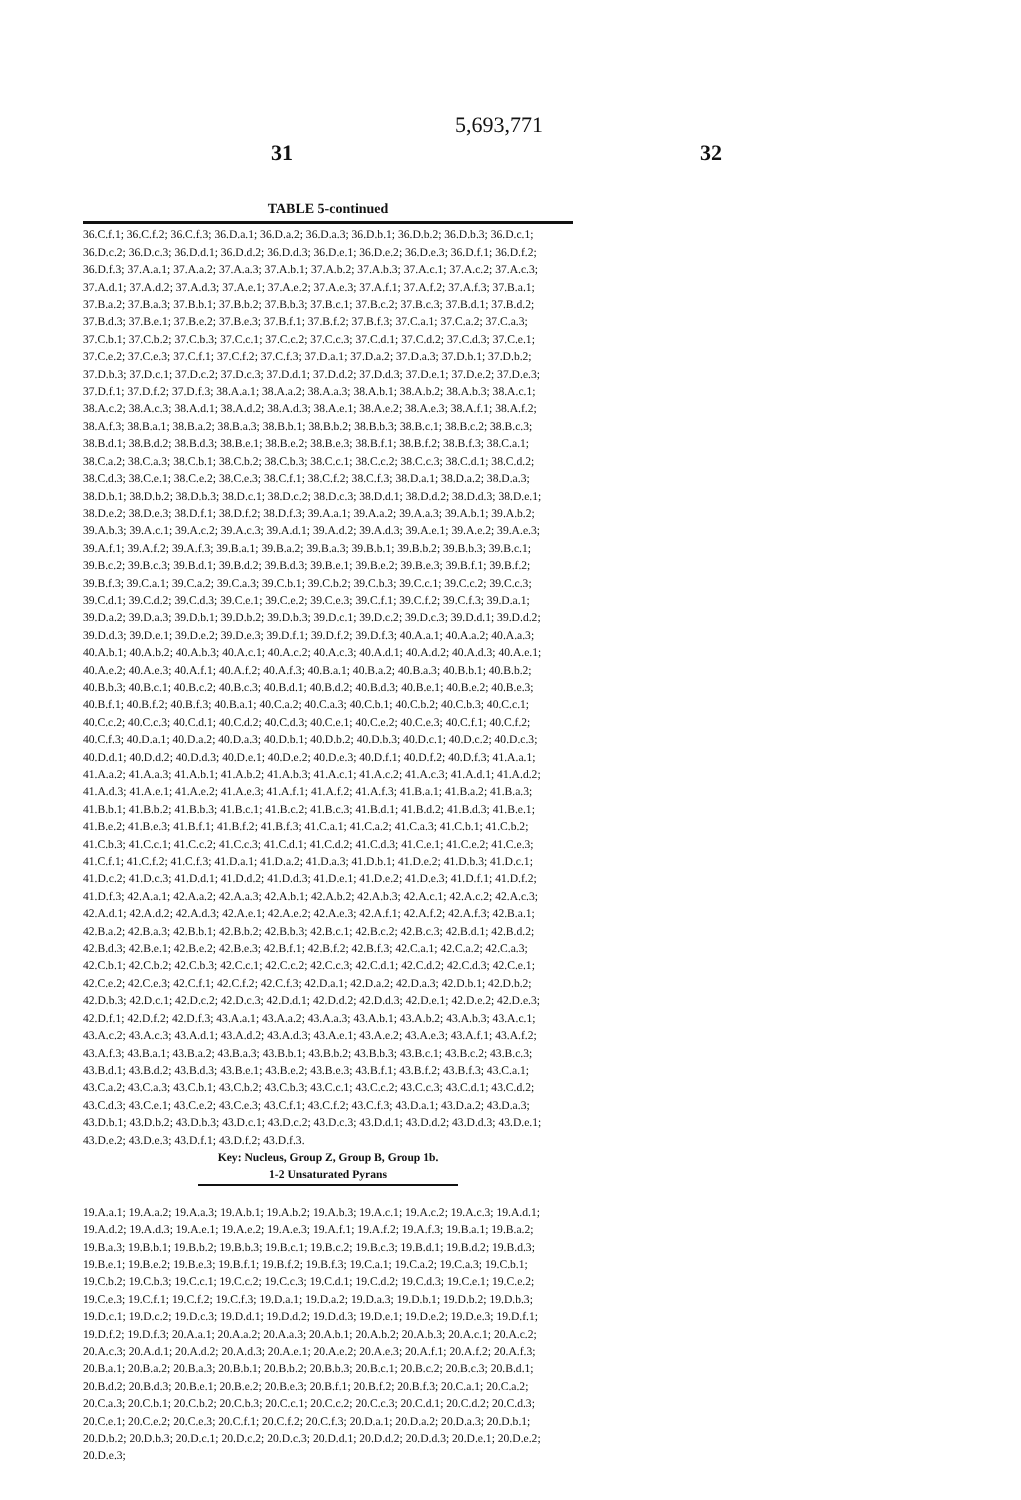5,693,771
31 32
TABLE 5-continued
36.C.f.1; 36.C.f.2; 36.C.f.3; 36.D.a.1; 36.D.a.2; 36.D.a.3; 36.D.b.1; 36.D.b.2; 36.D.b.3; 36.D.c.1; 36.D.c.2; 36.D.c.3; 36.D.d.1; 36.D.d.2; 36.D.d.3; 36.D.e.1; 36.D.e.2; 36.D.e.3; 36.D.f.1; 36.D.f.2; 36.D.f.3; 37.A.a.1; 37.A.a.2; 37.A.a.3; 37.A.b.1; 37.A.b.2; 37.A.b.3; 37.A.c.1; 37.A.c.2; 37.A.c.3; 37.A.d.1; 37.A.d.2; 37.A.d.3; 37.A.e.1; 37.A.e.2; 37.A.e.3; 37.A.f.1; 37.A.f.2; 37.A.f.3; 37.B.a.1; 37.B.a.2; 37.B.a.3; 37.B.b.1; 37.B.b.2; 37.B.b.3; 37.B.c.1; 37.B.c.2; 37.B.c.3; 37.B.d.1; 37.B.d.2; 37.B.d.3; 37.B.e.1; 37.B.e.2; 37.B.e.3; 37.B.f.1; 37.B.f.2; 37.B.f.3; 37.C.a.1; 37.C.a.2; 37.C.a.3; 37.C.b.1; 37.C.b.2; 37.C.b.3; 37.C.c.1; 37.C.c.2; 37.C.c.3; 37.C.d.1; 37.C.d.2; 37.C.d.3; 37.C.e.1; 37.C.e.2; 37.C.e.3; 37.C.f.1; 37.C.f.2; 37.C.f.3; 37.D.a.1; 37.D.a.2; 37.D.a.3; 37.D.b.1; 37.D.b.2; 37.D.b.3; 37.D.c.1; 37.D.c.2; 37.D.c.3; 37.D.d.1; 37.D.d.2; 37.D.d.3; 37.D.e.1; 37.D.e.2; 37.D.e.3; 37.D.f.1; 37.D.f.2; 37.D.f.3; 38.A.a.1; 38.A.a.2; 38.A.a.3; 38.A.b.1; 38.A.b.2; 38.A.b.3; 38.A.c.1; 38.A.c.2; 38.A.c.3; 38.A.d.1; 38.A.d.2; 38.A.d.3; 38.A.e.1; 38.A.e.2; 38.A.e.3; 38.A.f.1; 38.A.f.2; 38.A.f.3; 38.B.a.1; 38.B.a.2; 38.B.a.3; 38.B.b.1; 38.B.b.2; 38.B.b.3; 38.B.c.1; 38.B.c.2; 38.B.c.3; 38.B.d.1; 38.B.d.2; 38.B.d.3; 38.B.e.1; 38.B.e.2; 38.B.e.3; 38.B.f.1; 38.B.f.2; 38.B.f.3; 38.C.a.1; 38.C.a.2; 38.C.a.3; 38.C.b.1; 38.C.b.2; 38.C.b.3; 38.C.c.1; 38.C.c.2; 38.C.c.3; 38.C.d.1; 38.C.d.2; 38.C.d.3; 38.C.e.1; 38.C.e.2; 38.C.e.3; 38.C.f.1; 38.C.f.2; 38.C.f.3; 38.D.a.1; 38.D.a.2; 38.D.a.3; 38.D.b.1; 38.D.b.2; 38.D.b.3; 38.D.c.1; 38.D.c.2; 38.D.c.3; 38.D.d.1; 38.D.d.2; 38.D.d.3; 38.D.e.1; 38.D.e.2; 38.D.e.3; 38.D.f.1; 38.D.f.2; 38.D.f.3; 39.A.a.1; 39.A.a.2; 39.A.a.3; 39.A.b.1; 39.A.b.2; 39.A.b.3; 39.A.c.1; 39.A.c.2; 39.A.c.3; 39.A.d.1; 39.A.d.2; 39.A.d.3; 39.A.e.1; 39.A.e.2; 39.A.e.3; 39.A.f.1; 39.A.f.2; 39.A.f.3; 39.B.a.1; 39.B.a.2; 39.B.a.3; 39.B.b.1; 39.B.b.2; 39.B.b.3; 39.B.c.1; 39.B.c.2; 39.B.c.3; 39.B.d.1; 39.B.d.2; 39.B.d.3; 39.B.e.1; 39.B.e.2; 39.B.e.3; 39.B.f.1; 39.B.f.2; 39.B.f.3; 39.C.a.1; 39.C.a.2; 39.C.a.3; 39.C.b.1; 39.C.b.2; 39.C.b.3; 39.C.c.1; 39.C.c.2; 39.C.c.3; 39.C.d.1; 39.C.d.2; 39.C.d.3; 39.C.e.1; 39.C.e.2; 39.C.e.3; 39.C.f.1; 39.C.f.2; 39.C.f.3; 39.D.a.1; 39.D.a.2; 39.D.a.3; 39.D.b.1; 39.D.b.2; 39.D.b.3; 39.D.c.1; 39.D.c.2; 39.D.c.3; 39.D.d.1; 39.D.d.2; 39.D.d.3; 39.D.e.1; 39.D.e.2; 39.D.e.3; 39.D.f.1; 39.D.f.2; 39.D.f.3; 40.A.a.1; 40.A.a.2; 40.A.a.3; 40.A.b.1; 40.A.b.2; 40.A.b.3; 40.A.c.1; 40.A.c.2; 40.A.c.3; 40.A.d.1; 40.A.d.2; 40.A.d.3; 40.A.e.1; 40.A.e.2; 40.A.e.3; 40.A.f.1; 40.A.f.2; 40.A.f.3; 40.B.a.1; 40.B.a.2; 40.B.a.3; 40.B.b.1; 40.B.b.2; 40.B.b.3; 40.B.c.1; 40.B.c.2; 40.B.c.3; 40.B.d.1; 40.B.d.2; 40.B.d.3; 40.B.e.1; 40.B.e.2; 40.B.e.3; 40.B.f.1; 40.B.f.2; 40.B.f.3; 40.B.a.1; 40.C.a.2; 40.C.a.3; 40.C.b.1; 40.C.b.2; 40.C.b.3; 40.C.c.1; 40.C.c.2; 40.C.c.3; 40.C.d.1; 40.C.d.2; 40.C.d.3; 40.C.e.1; 40.C.e.2; 40.C.e.3; 40.C.f.1; 40.C.f.2; 40.C.f.3; 40.D.a.1; 40.D.a.2; 40.D.a.3; 40.D.b.1; 40.D.b.2; 40.D.b.3; 40.D.c.1; 40.D.c.2; 40.D.c.3; 40.D.d.1; 40.D.d.2; 40.D.d.3; 40.D.e.1; 40.D.e.2; 40.D.e.3; 40.D.f.1; 40.D.f.2; 40.D.f.3; 41.A.a.1; 41.A.a.2; 41.A.a.3; 41.A.b.1; 41.A.b.2; 41.A.b.3; 41.A.c.1; 41.A.c.2; 41.A.c.3; 41.A.d.1; 41.A.d.2; 41.A.d.3; 41.A.e.1; 41.A.e.2; 41.A.e.3; 41.A.f.1; 41.A.f.2; 41.A.f.3; 41.B.a.1; 41.B.a.2; 41.B.a.3; 41.B.b.1; 41.B.b.2; 41.B.b.3; 41.B.c.1; 41.B.c.2; 41.B.c.3; 41.B.d.1; 41.B.d.2; 41.B.d.3; 41.B.e.1; 41.B.e.2; 41.B.e.3; 41.B.f.1; 41.B.f.2; 41.B.f.3; 41.C.a.1; 41.C.a.2; 41.C.a.3; 41.C.b.1; 41.C.b.2; 41.C.b.3; 41.C.c.1; 41.C.c.2; 41.C.c.3; 41.C.d.1; 41.C.d.2; 41.C.d.3; 41.C.e.1; 41.C.e.2; 41.C.e.3; 41.C.f.1; 41.C.f.2; 41.C.f.3; 41.D.a.1; 41.D.a.2; 41.D.a.3; 41.D.b.1; 41.D.e.2; 41.D.b.3; 41.D.c.1; 41.D.c.2; 41.D.c.3; 41.D.d.1; 41.D.d.2; 41.D.d.3; 41.D.e.1; 41.D.e.2; 41.D.e.3; 41.D.f.1; 41.D.f.2; 41.D.f.3; 42.A.a.1; 42.A.a.2; 42.A.a.3; 42.A.b.1; 42.A.b.2; 42.A.b.3; 42.A.c.1; 42.A.c.2; 42.A.c.3; 42.A.d.1; 42.A.d.2; 42.A.d.3; 42.A.e.1; 42.A.e.2; 42.A.e.3; 42.A.f.1; 42.A.f.2; 42.A.f.3; 42.B.a.1; 42.B.a.2; 42.B.a.3; 42.B.b.1; 42.B.b.2; 42.B.b.3; 42.B.c.1; 42.B.c.2; 42.B.c.3; 42.B.d.1; 42.B.d.2; 42.B.d.3; 42.B.e.1; 42.B.e.2; 42.B.e.3; 42.B.f.1; 42.B.f.2; 42.B.f.3; 42.C.a.1; 42.C.a.2; 42.C.a.3; 42.C.b.1; 42.C.b.2; 42.C.b.3; 42.C.c.1; 42.C.c.2; 42.C.c.3; 42.C.d.1; 42.C.d.2; 42.C.d.3; 42.C.e.1; 42.C.e.2; 42.C.e.3; 42.C.f.1; 42.C.f.2; 42.C.f.3; 42.D.a.1; 42.D.a.2; 42.D.a.3; 42.D.b.1; 42.D.b.2; 42.D.b.3; 42.D.c.1; 42.D.c.2; 42.D.c.3; 42.D.d.1; 42.D.d.2; 42.D.d.3; 42.D.e.1; 42.D.e.2; 42.D.e.3; 42.D.f.1; 42.D.f.2; 42.D.f.3; 43.A.a.1; 43.A.a.2; 43.A.a.3; 43.A.b.1; 43.A.b.2; 43.A.b.3; 43.A.c.1; 43.A.c.2; 43.A.c.3; 43.A.d.1; 43.A.d.2; 43.A.d.3; 43.A.e.1; 43.A.e.2; 43.A.e.3; 43.A.f.1; 43.A.f.2; 43.A.f.3; 43.B.a.1; 43.B.a.2; 43.B.a.3; 43.B.b.1; 43.B.b.2; 43.B.b.3; 43.B.c.1; 43.B.c.2; 43.B.c.3; 43.B.d.1; 43.B.d.2; 43.B.d.3; 43.B.e.1; 43.B.e.2; 43.B.e.3; 43.B.f.1; 43.B.f.2; 43.B.f.3; 43.C.a.1; 43.C.a.2; 43.C.a.3; 43.C.b.1; 43.C.b.2; 43.C.b.3; 43.C.c.1; 43.C.c.2; 43.C.c.3; 43.C.d.1; 43.C.d.2; 43.C.d.3; 43.C.e.1; 43.C.e.2; 43.C.e.3; 43.C.f.1; 43.C.f.2; 43.C.f.3; 43.D.a.1; 43.D.a.2; 43.D.a.3; 43.D.b.1; 43.D.b.2; 43.D.b.3; 43.D.c.1; 43.D.c.2; 43.D.c.3; 43.D.d.1; 43.D.d.2; 43.D.d.3; 43.D.e.1; 43.D.e.2; 43.D.e.3; 43.D.f.1; 43.D.f.2; 43.D.f.3.
Key: Nucleus, Group Z, Group B, Group 1b.
1-2 Unsaturated Pyrans
19.A.a.1; 19.A.a.2; 19.A.a.3; 19.A.b.1; 19.A.b.2; 19.A.b.3; 19.A.c.1; 19.A.c.2; 19.A.c.3; 19.A.d.1; 19.A.d.2; 19.A.d.3; 19.A.e.1; 19.A.e.2; 19.A.e.3; 19.A.f.1; 19.A.f.2; 19.A.f.3; 19.B.a.1; 19.B.a.2; 19.B.a.3; 19.B.b.1; 19.B.b.2; 19.B.b.3; 19.B.c.1; 19.B.c.2; 19.B.c.3; 19.B.d.1; 19.B.d.2; 19.B.d.3; 19.B.e.1; 19.B.e.2; 19.B.e.3; 19.B.f.1; 19.B.f.2; 19.B.f.3; 19.C.a.1; 19.C.a.2; 19.C.a.3; 19.C.b.1; 19.C.b.2; 19.C.b.3; 19.C.c.1; 19.C.c.2; 19.C.c.3; 19.C.d.1; 19.C.d.2; 19.C.d.3; 19.C.e.1; 19.C.e.2; 19.C.e.3; 19.C.f.1; 19.C.f.2; 19.C.f.3; 19.D.a.1; 19.D.a.2; 19.D.a.3; 19.D.b.1; 19.D.b.2; 19.D.b.3; 19.D.c.1; 19.D.c.2; 19.D.c.3; 19.D.d.1; 19.D.d.2; 19.D.d.3; 19.D.e.1; 19.D.e.2; 19.D.e.3; 19.D.f.1; 19.D.f.2; 19.D.f.3; 20.A.a.1; 20.A.a.2; 20.A.a.3; 20.A.b.1; 20.A.b.2; 20.A.b.3; 20.A.c.1; 20.A.c.2; 20.A.c.3; 20.A.d.1; 20.A.d.2; 20.A.d.3; 20.A.e.1; 20.A.e.2; 20.A.e.3; 20.A.f.1; 20.A.f.2; 20.A.f.3; 20.B.a.1; 20.B.a.2; 20.B.a.3; 20.B.b.1; 20.B.b.2; 20.B.b.3; 20.B.c.1; 20.B.c.2; 20.B.c.3; 20.B.d.1; 20.B.d.2; 20.B.d.3; 20.B.e.1; 20.B.e.2; 20.B.e.3; 20.B.f.1; 20.B.f.2; 20.B.f.3; 20.C.a.1; 20.C.a.2; 20.C.a.3; 20.C.b.1; 20.C.b.2; 20.C.b.3; 20.C.c.1; 20.C.c.2; 20.C.c.3; 20.C.d.1; 20.C.d.2; 20.C.d.3; 20.C.e.1; 20.C.e.2; 20.C.e.3; 20.C.f.1; 20.C.f.2; 20.C.f.3; 20.D.a.1; 20.D.a.2; 20.D.a.3; 20.D.b.1; 20.D.b.2; 20.D.b.3; 20.D.c.1; 20.D.c.2; 20.D.c.3; 20.D.d.1; 20.D.d.2; 20.D.d.3; 20.D.e.1; 20.D.e.2; 20.D.e.3;